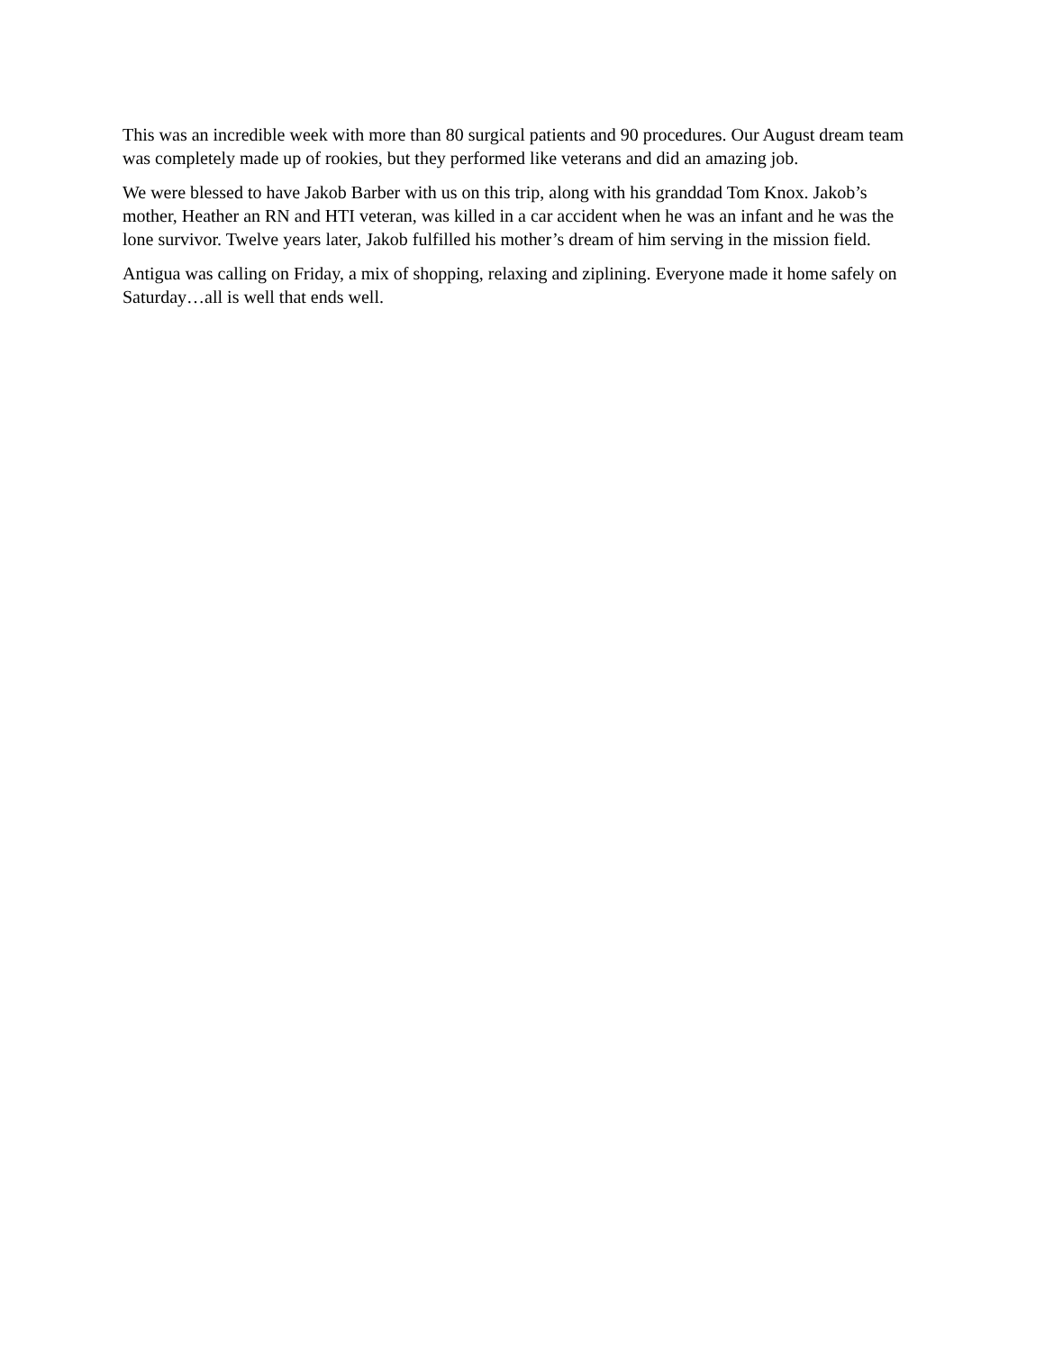This was an incredible week with more than 80 surgical patients and 90 procedures. Our August dream team was completely made up of rookies, but they performed like veterans and did an amazing job.
We were blessed to have Jakob Barber with us on this trip, along with his granddad Tom Knox. Jakob’s mother, Heather an RN and HTI veteran, was killed in a car accident when he was an infant and he was the lone survivor. Twelve years later, Jakob fulfilled his mother’s dream of him serving in the mission field.
Antigua was calling on Friday, a mix of shopping, relaxing and ziplining. Everyone made it home safely on Saturday…all is well that ends well.